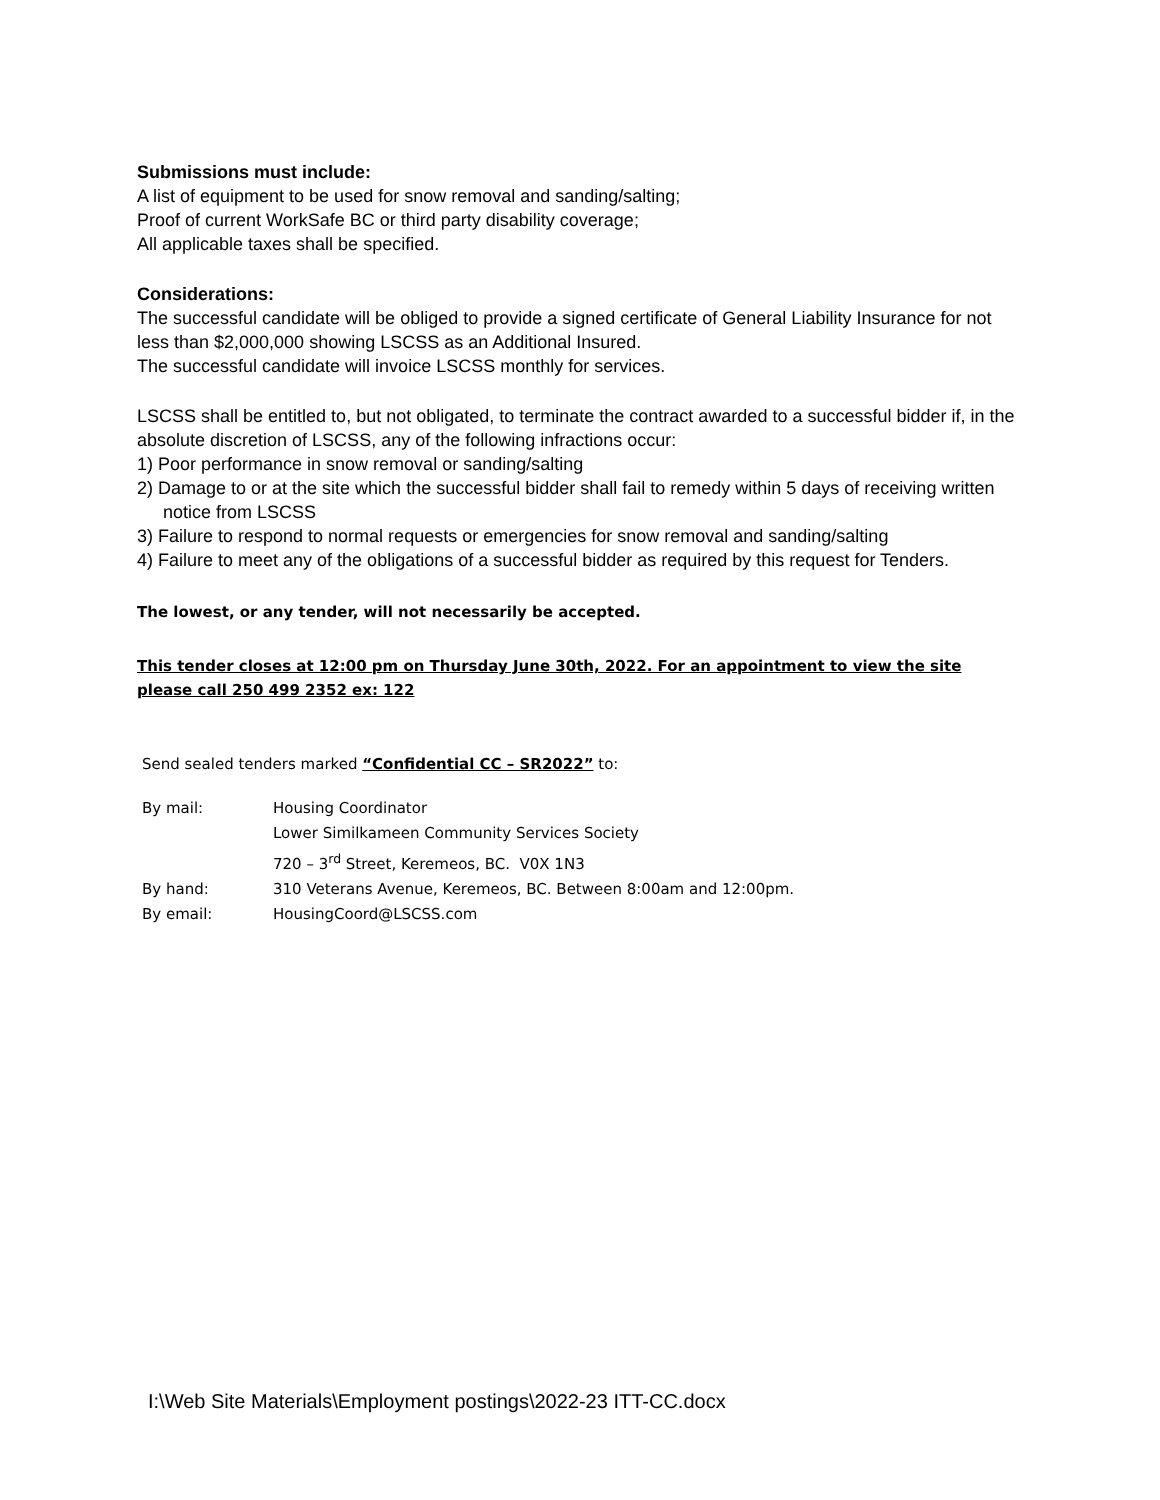Submissions must include:
A list of equipment to be used for snow removal and sanding/salting;
Proof of current WorkSafe BC or third party disability coverage;
All applicable taxes shall be specified.
Considerations:
The successful candidate will be obliged to provide a signed certificate of General Liability Insurance for not less than $2,000,000 showing LSCSS as an Additional Insured.
The successful candidate will invoice LSCSS monthly for services.
LSCSS shall be entitled to, but not obligated, to terminate the contract awarded to a successful bidder if, in the absolute discretion of LSCSS, any of the following infractions occur:
1) Poor performance in snow removal or sanding/salting
2) Damage to or at the site which the successful bidder shall fail to remedy within 5 days of receiving written notice from LSCSS
3) Failure to respond to normal requests or emergencies for snow removal and sanding/salting
4) Failure to meet any of the obligations of a successful bidder as required by this request for Tenders.
The lowest, or any tender, will not necessarily be accepted.
This tender closes at 12:00 pm on Thursday June 30th, 2022. For an appointment to view the site please call 250 499 2352 ex: 122
Send sealed tenders marked “Confidential CC – SR2022” to:
| By mail: | Housing Coordinator |
| | Lower Similkameen Community Services Society |
| | 720 – 3<sup>rd</sup> Street, Keremeos, BC. V0X 1N3 |
| By hand: | 310 Veterans Avenue, Keremeos, BC. Between 8:00am and 12:00pm. |
| By email: | HousingCoord@LSCSS.com |
I:\Web Site Materials\Employment postings\2022-23 ITT-CC.docx